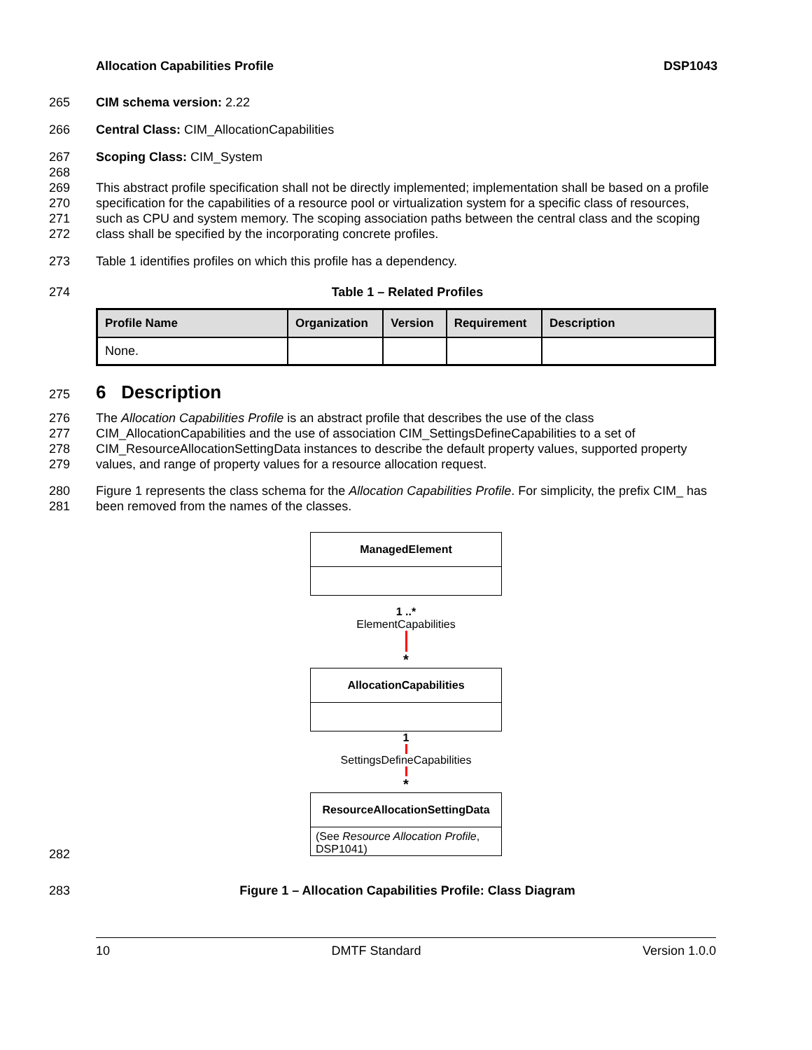Allocation Capabilities Profile DSP1043
265 CIM schema version: 2.22
266 Central Class: CIM_AllocationCapabilities
267 Scoping Class: CIM_System
268
269
270
271
272 This abstract profile specification shall not be directly implemented; implementation shall be based on a profile specification for the capabilities of a resource pool or virtualization system for a specific class of resources, such as CPU and system memory. The scoping association paths between the central class and the scoping class shall be specified by the incorporating concrete profiles.
273 Table 1 identifies profiles on which this profile has a dependency.
274 Table 1 – Related Profiles
| Profile Name | Organization | Version | Requirement | Description |
| --- | --- | --- | --- | --- |
| None. | | | | |
275 6 Description
276
277
278
279 The Allocation Capabilities Profile is an abstract profile that describes the use of the class CIM_AllocationCapabilities and the use of association CIM_SettingsDefineCapabilities to a set of CIM_ResourceAllocationSettingData instances to describe the default property values, supported property values, and range of property values for a resource allocation request.
280
281 Figure 1 represents the class schema for the Allocation Capabilities Profile. For simplicity, the prefix CIM_ has been removed from the names of the classes.
ManagedElement
1 ..*
ElementCapabilities
*
AllocationCapabilities
1
SettingsDefineCapabilities
*
ResourceAllocationSettingData
(See Resource Allocation Profile, DSP1041)
282
283 Figure 1 – Allocation Capabilities Profile: Class Diagram
10 DMTF Standard Version 1.0.0